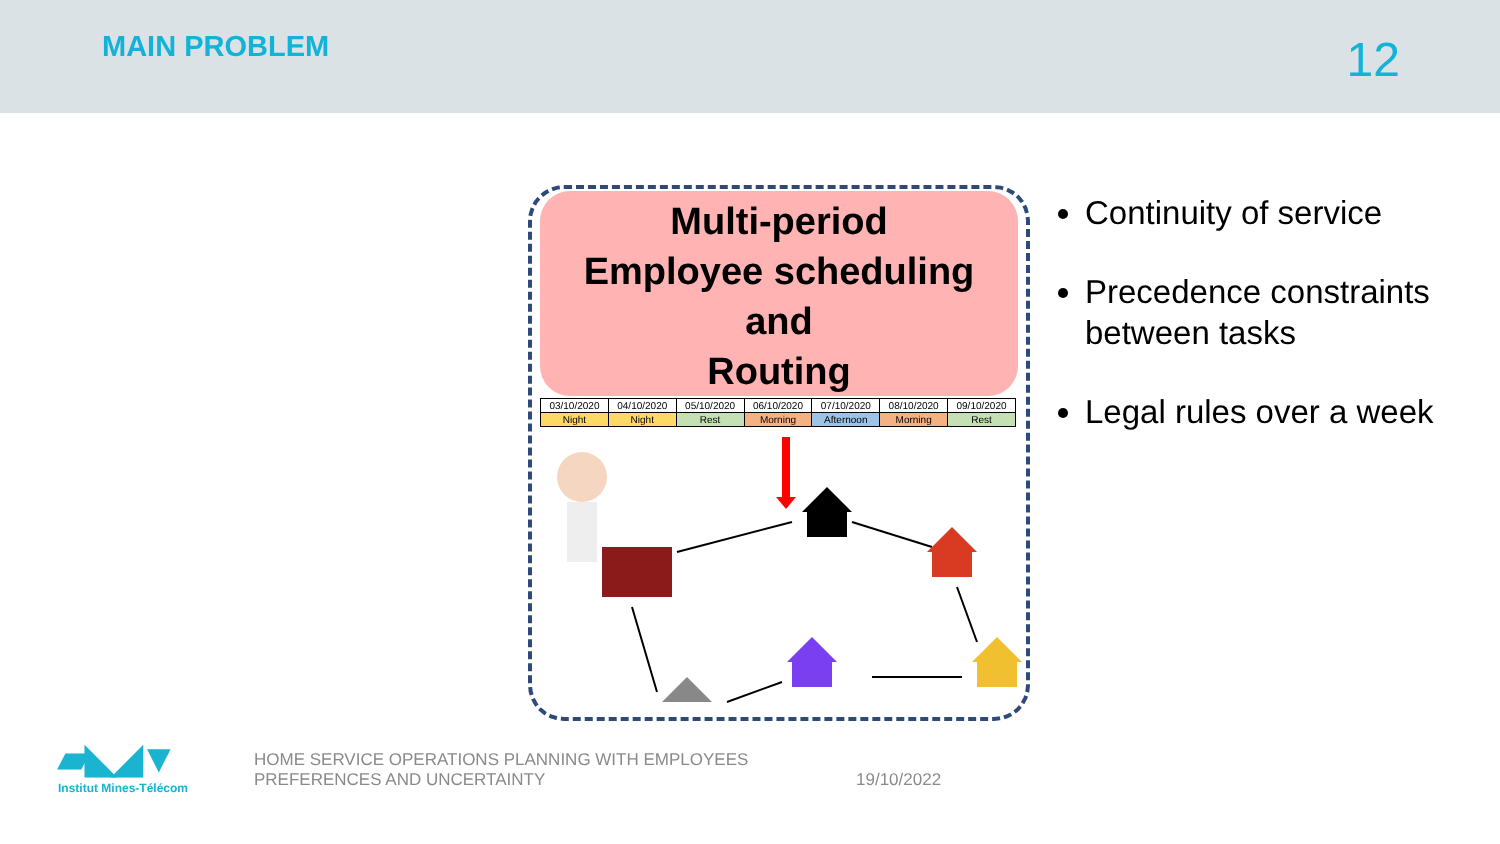MAIN PROBLEM 12
Multi-period
Employee scheduling
and
Routing
| 03/10/2020 | 04/10/2020 | 05/10/2020 | 06/10/2020 | 07/10/2020 | 08/10/2020 | 09/10/2020 |
| Night | Night | Rest | Morning | Afternoon | Morning | Rest |
Continuity of service
Precedence constraints between tasks
Legal rules over a week
▰◣◢▼
Institut Mines-Télécom
HOME SERVICE OPERATIONS PLANNING WITH EMPLOYEES
PREFERENCES AND UNCERTAINTY
19/10/2022